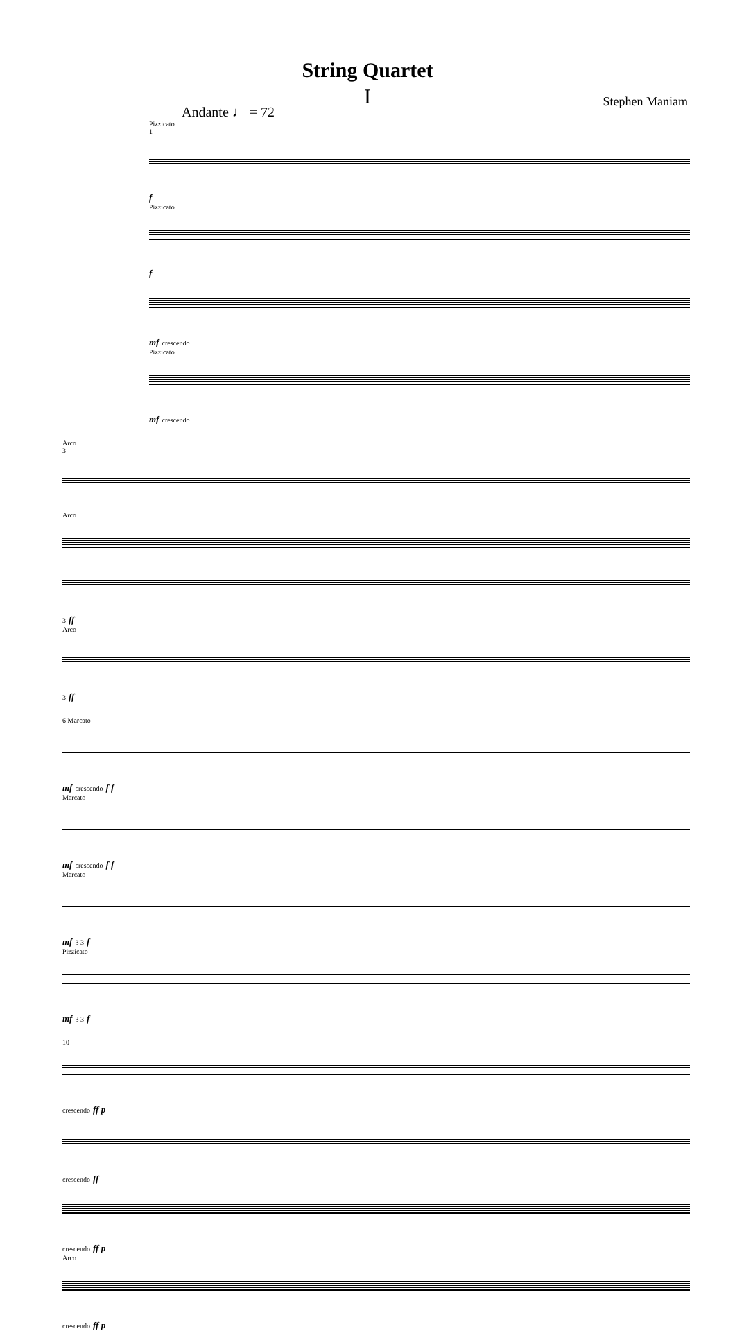String Quartet
I
Stephen Maniam
Andante ♩ = 72
Pizzicato
1
f
Pizzicato
f
mf crescendo
Pizzicato
mf crescendo
Arco
3
Arco
3 ff
Arco
3 ff
6 Marcato
mf crescendo f f
Marcato
mf crescendo f f
Marcato
mf 3 3 f
Pizzicato
mf 3 3 f
10
crescendo ff p
crescendo ff
crescendo ff p
Arco
crescendo ff p